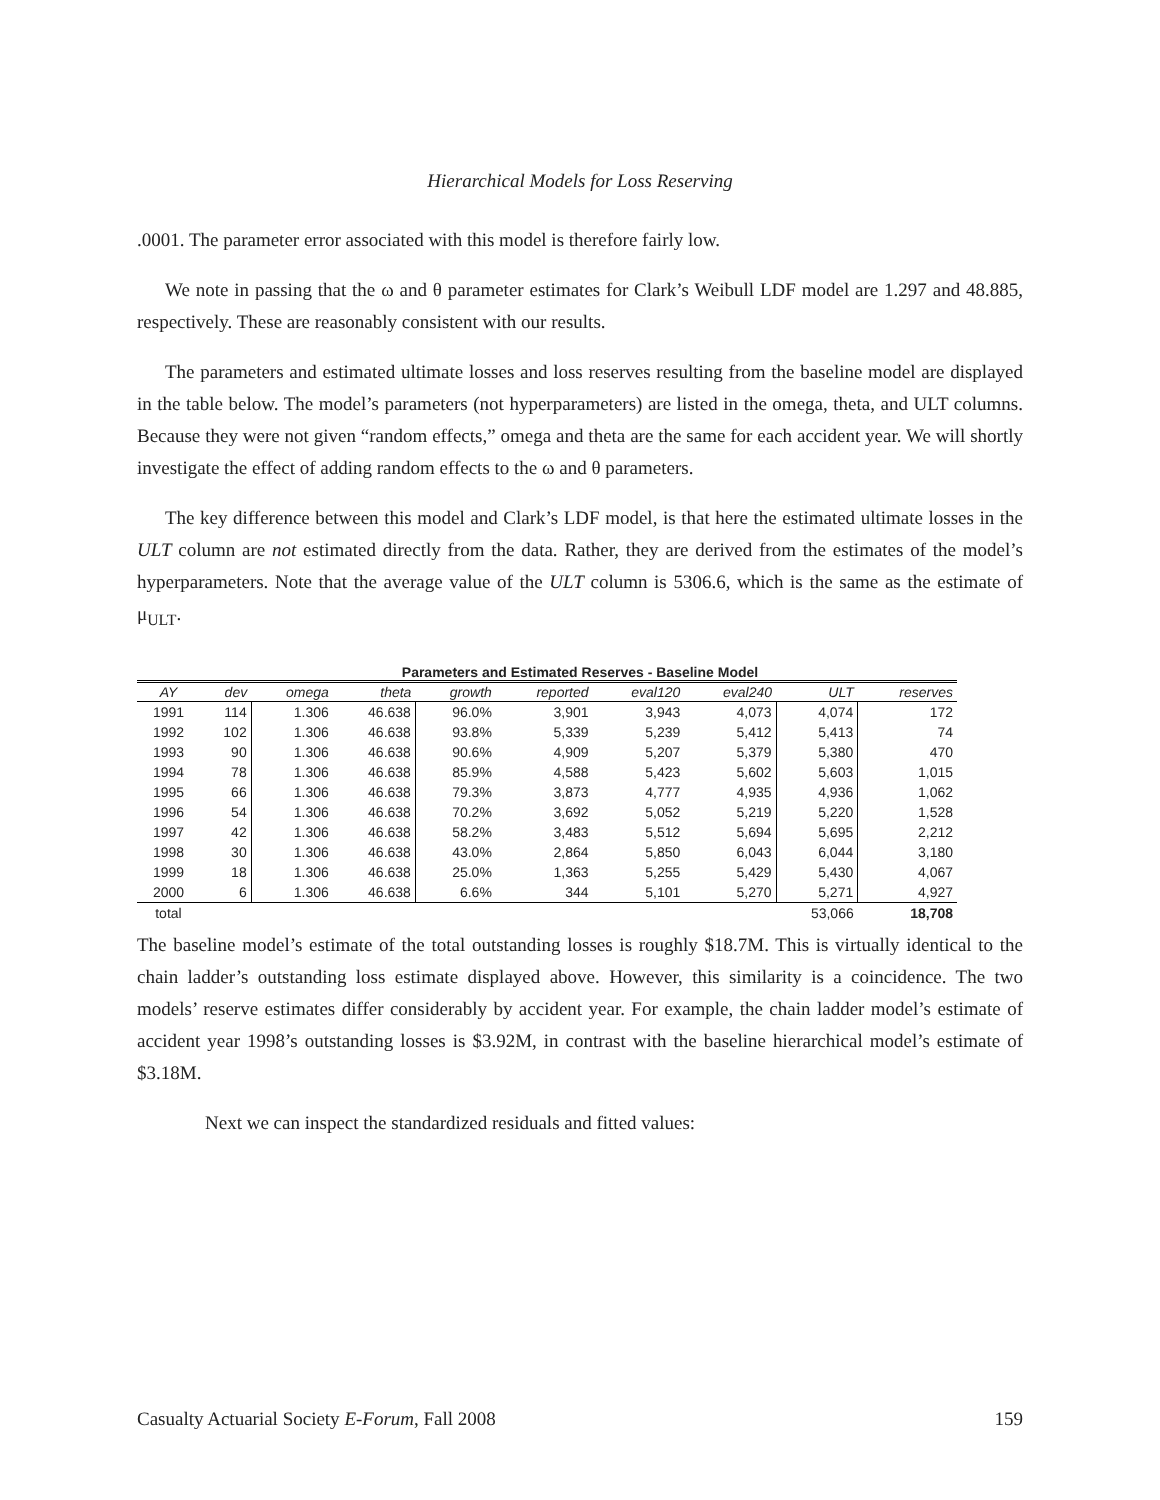Hierarchical Models for Loss Reserving
.0001. The parameter error associated with this model is therefore fairly low.
We note in passing that the ω and θ parameter estimates for Clark’s Weibull LDF model are 1.297 and 48.885, respectively. These are reasonably consistent with our results.
The parameters and estimated ultimate losses and loss reserves resulting from the baseline model are displayed in the table below. The model’s parameters (not hyperparameters) are listed in the omega, theta, and ULT columns. Because they were not given “random effects,” omega and theta are the same for each accident year. We will shortly investigate the effect of adding random effects to the ω and θ parameters.
The key difference between this model and Clark’s LDF model, is that here the estimated ultimate losses in the ULT column are not estimated directly from the data. Rather, they are derived from the estimates of the model’s hyperparameters. Note that the average value of the ULT column is 5306.6, which is the same as the estimate of μ<sub>ULT</sub>.
Parameters and Estimated Reserves - Baseline Model
| AY | dev | omega | theta | growth | reported | eval120 | eval240 | ULT | reserves |
| --- | --- | --- | --- | --- | --- | --- | --- | --- | --- |
| 1991 | 114 | 1.306 | 46.638 | 96.0% | 3,901 | 3,943 | 4,073 | 4,074 | 172 |
| 1992 | 102 | 1.306 | 46.638 | 93.8% | 5,339 | 5,239 | 5,412 | 5,413 | 74 |
| 1993 | 90 | 1.306 | 46.638 | 90.6% | 4,909 | 5,207 | 5,379 | 5,380 | 470 |
| 1994 | 78 | 1.306 | 46.638 | 85.9% | 4,588 | 5,423 | 5,602 | 5,603 | 1,015 |
| 1995 | 66 | 1.306 | 46.638 | 79.3% | 3,873 | 4,777 | 4,935 | 4,936 | 1,062 |
| 1996 | 54 | 1.306 | 46.638 | 70.2% | 3,692 | 5,052 | 5,219 | 5,220 | 1,528 |
| 1997 | 42 | 1.306 | 46.638 | 58.2% | 3,483 | 5,512 | 5,694 | 5,695 | 2,212 |
| 1998 | 30 | 1.306 | 46.638 | 43.0% | 2,864 | 5,850 | 6,043 | 6,044 | 3,180 |
| 1999 | 18 | 1.306 | 46.638 | 25.0% | 1,363 | 5,255 | 5,429 | 5,430 | 4,067 |
| 2000 | 6 | 1.306 | 46.638 | 6.6% | 344 | 5,101 | 5,270 | 5,271 | 4,927 |
| total | | | | | | | | 53,066 | 18,708 |
The baseline model’s estimate of the total outstanding losses is roughly $18.7M. This is virtually identical to the chain ladder’s outstanding loss estimate displayed above. However, this similarity is a coincidence. The two models’ reserve estimates differ considerably by accident year. For example, the chain ladder model’s estimate of accident year 1998’s outstanding losses is $3.92M, in contrast with the baseline hierarchical model’s estimate of $3.18M.
Next we can inspect the standardized residuals and fitted values:
Casualty Actuarial Society E-Forum, Fall 2008 159